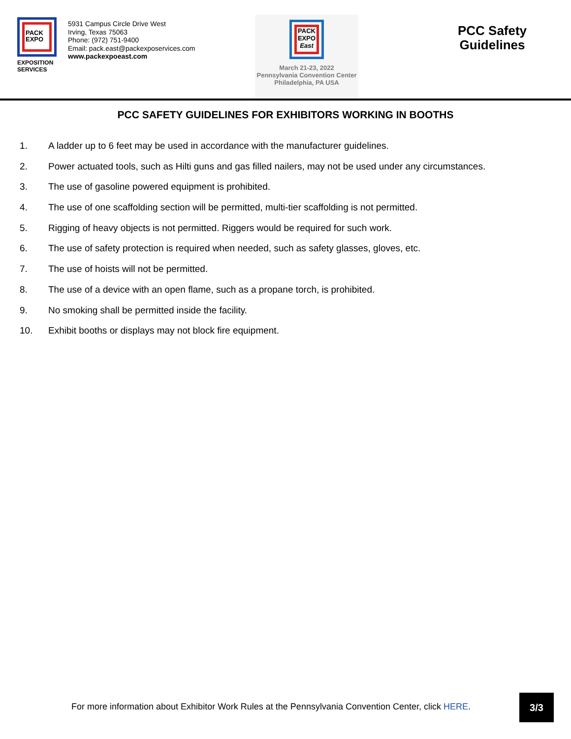PACK
EXPO
EXPOSITION SERVICES
5931 Campus Circle Drive West
Irving, Texas 75063
Phone: (972) 751-9400
Email: pack.east@packexposervices.com
www.packexpoeast.com
PACK
EXPO
East
March 21-23, 2022
Pennsylvania Convention Center
Philadelphia, PA USA
PCC Safety
Guidelines
PCC SAFETY GUIDELINES FOR EXHIBITORS WORKING IN BOOTHS
1. A ladder up to 6 feet may be used in accordance with the manufacturer guidelines.
2. Power actuated tools, such as Hilti guns and gas filled nailers, may not be used under any circumstances.
3. The use of gasoline powered equipment is prohibited.
4. The use of one scaffolding section will be permitted, multi-tier scaffolding is not permitted.
5. Rigging of heavy objects is not permitted. Riggers would be required for such work.
6. The use of safety protection is required when needed, such as safety glasses, gloves, etc.
7. The use of hoists will not be permitted.
8. The use of a device with an open flame, such as a propane torch, is prohibited.
9. No smoking shall be permitted inside the facility.
10. Exhibit booths or displays may not block fire equipment.
For more information about Exhibitor Work Rules at the Pennsylvania Convention Center, click HERE.
3/3